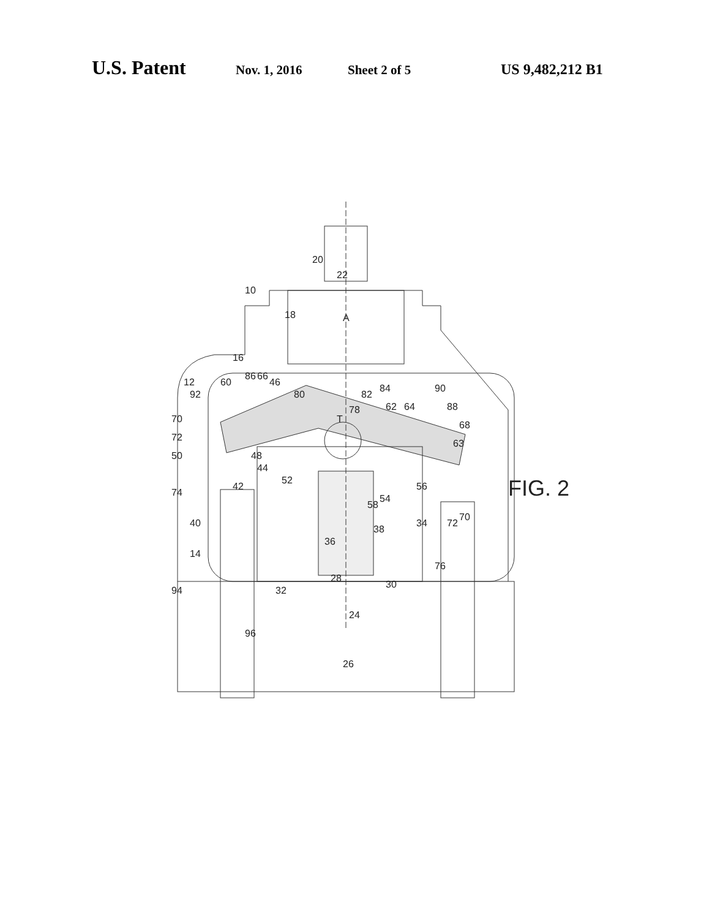U.S. Patent Nov. 1, 2016 Sheet 2 of 5 US 9,482,212 B1
10
18
20
22
16
12
FIG. 2
26
24
28
30
32
34
36
38
40
42
44
46
48
50
52
54
56
58
60
62
63
64
66
68
70
72
74
76
78
80
82
84
86
88
90
92
94
96
T
A
70
72
14